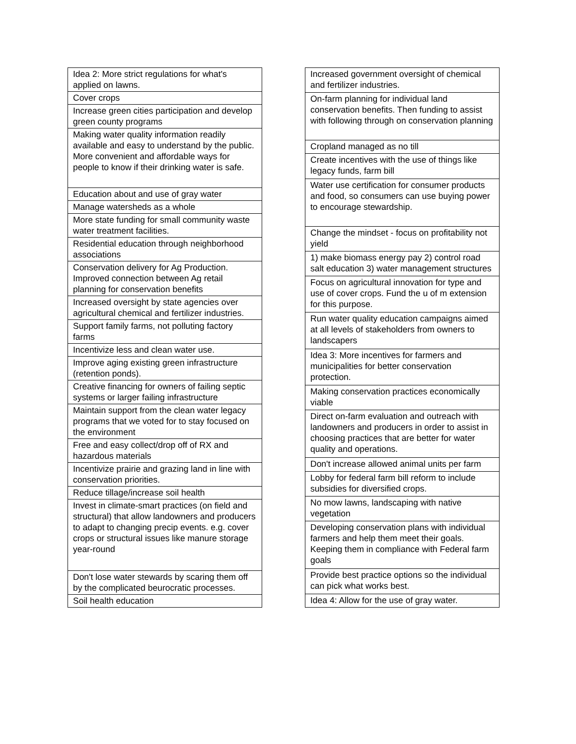| Idea 2: More strict regulations for what's applied on lawns. |
| Cover crops |
| Increase green cities participation and develop green county programs |
| Making water quality information readily available and easy to understand by the public. More convenient and affordable ways for people to know if their drinking water is safe. |
| Education about and use of gray water |
| Manage watersheds as a whole |
| More state funding for small community waste water treatment facilities. |
| Residential education through neighborhood associations |
| Conservation delivery for Ag Production. Improved connection between Ag retail planning for conservation benefits |
| Increased oversight by state agencies over agricultural chemical and fertilizer industries. |
| Support family farms, not polluting factory farms |
| Incentivize less and clean water use. |
| Improve aging existing green infrastructure (retention ponds). |
| Creative financing for owners of failing septic systems or larger failing infrastructure |
| Maintain support from the clean water legacy programs that we voted for to stay focused on the environment |
| Free and easy collect/drop off of RX and hazardous materials |
| Incentivize prairie and grazing land in line with conservation priorities. |
| Reduce tillage/increase soil health |
| Invest in climate-smart practices (on field and structural) that allow landowners and producers to adapt to changing precip events. e.g. cover crops or structural issues like manure storage year-round |
| Don't lose water stewards by scaring them off by the complicated beurocratic processes. |
| Soil health education |
| Increased government oversight of chemical and fertilizer industries. |
| On-farm planning for individual land conservation benefits. Then funding to assist with following through on conservation planning |
| Cropland managed as no till |
| Create incentives with the use of things like legacy funds, farm bill |
| Water use certification for consumer products and food, so consumers can use buying power to encourage stewardship. |
| Change the mindset - focus on profitability not yield |
| 1) make biomass energy pay 2) control road salt education 3) water management structures |
| Focus on agricultural innovation for type and use of cover crops. Fund the u of m extension for this purpose. |
| Run water quality education campaigns aimed at all levels of stakeholders from owners to landscapers |
| Idea 3: More incentives for farmers and municipalities for better conservation protection. |
| Making conservation practices economically viable |
| Direct on-farm evaluation and outreach with landowners and producers in order to assist in choosing practices that are better for water quality and operations. |
| Don't increase allowed animal units per farm |
| Lobby for federal farm bill reform to include subsidies for diversified crops. |
| No mow lawns, landscaping with native vegetation |
| Developing conservation plans with individual farmers and help them meet their goals. Keeping them in compliance with Federal farm goals |
| Provide best practice options so the individual can pick what works best. |
| Idea 4: Allow for the use of gray water. |